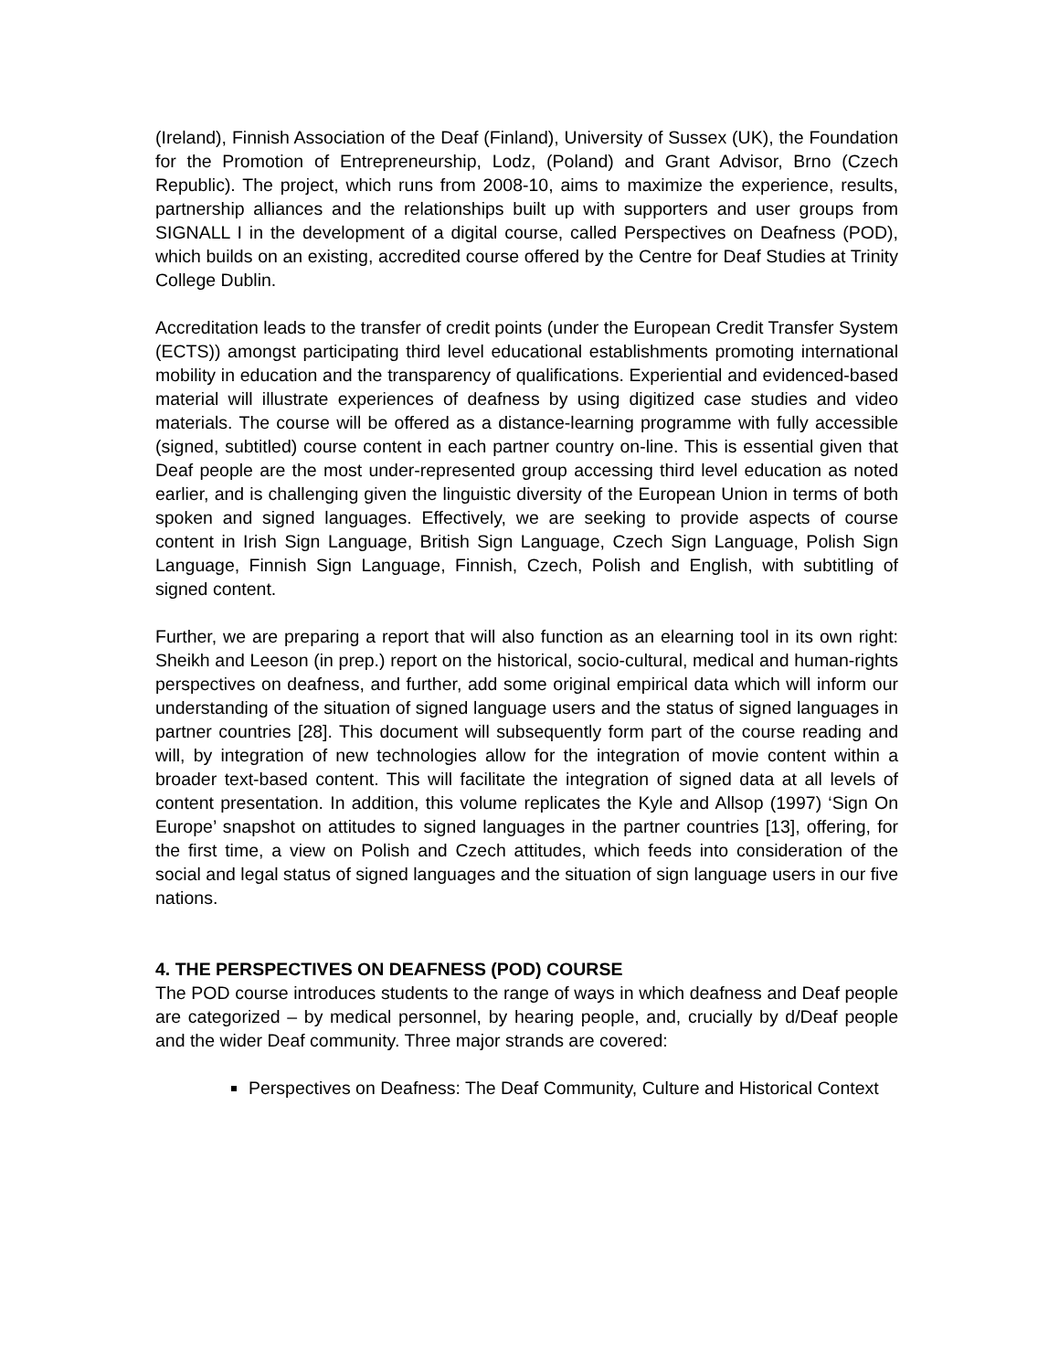(Ireland), Finnish Association of the Deaf (Finland), University of Sussex (UK), the Foundation for the Promotion of Entrepreneurship, Lodz, (Poland) and Grant Advisor, Brno (Czech Republic). The project, which runs from 2008-10, aims to maximize the experience, results, partnership alliances and the relationships built up with supporters and user groups from SIGNALL I in the development of a digital course, called Perspectives on Deafness (POD), which builds on an existing, accredited course offered by the Centre for Deaf Studies at Trinity College Dublin.
Accreditation leads to the transfer of credit points (under the European Credit Transfer System (ECTS)) amongst participating third level educational establishments promoting international mobility in education and the transparency of qualifications. Experiential and evidenced-based material will illustrate experiences of deafness by using digitized case studies and video materials. The course will be offered as a distance-learning programme with fully accessible (signed, subtitled) course content in each partner country on-line. This is essential given that Deaf people are the most under-represented group accessing third level education as noted earlier, and is challenging given the linguistic diversity of the European Union in terms of both spoken and signed languages. Effectively, we are seeking to provide aspects of course content in Irish Sign Language, British Sign Language, Czech Sign Language, Polish Sign Language, Finnish Sign Language, Finnish, Czech, Polish and English, with subtitling of signed content.
Further, we are preparing a report that will also function as an elearning tool in its own right: Sheikh and Leeson (in prep.) report on the historical, socio-cultural, medical and human-rights perspectives on deafness, and further, add some original empirical data which will inform our understanding of the situation of signed language users and the status of signed languages in partner countries [28]. This document will subsequently form part of the course reading and will, by integration of new technologies allow for the integration of movie content within a broader text-based content. This will facilitate the integration of signed data at all levels of content presentation. In addition, this volume replicates the Kyle and Allsop (1997) ‘Sign On Europe’ snapshot on attitudes to signed languages in the partner countries [13], offering, for the first time, a view on Polish and Czech attitudes, which feeds into consideration of the social and legal status of signed languages and the situation of sign language users in our five nations.
4. THE PERSPECTIVES ON DEAFNESS (POD) COURSE
The POD course introduces students to the range of ways in which deafness and Deaf people are categorized – by medical personnel, by hearing people, and, crucially by d/Deaf people and the wider Deaf community. Three major strands are covered:
Perspectives on Deafness: The Deaf Community, Culture and Historical Context